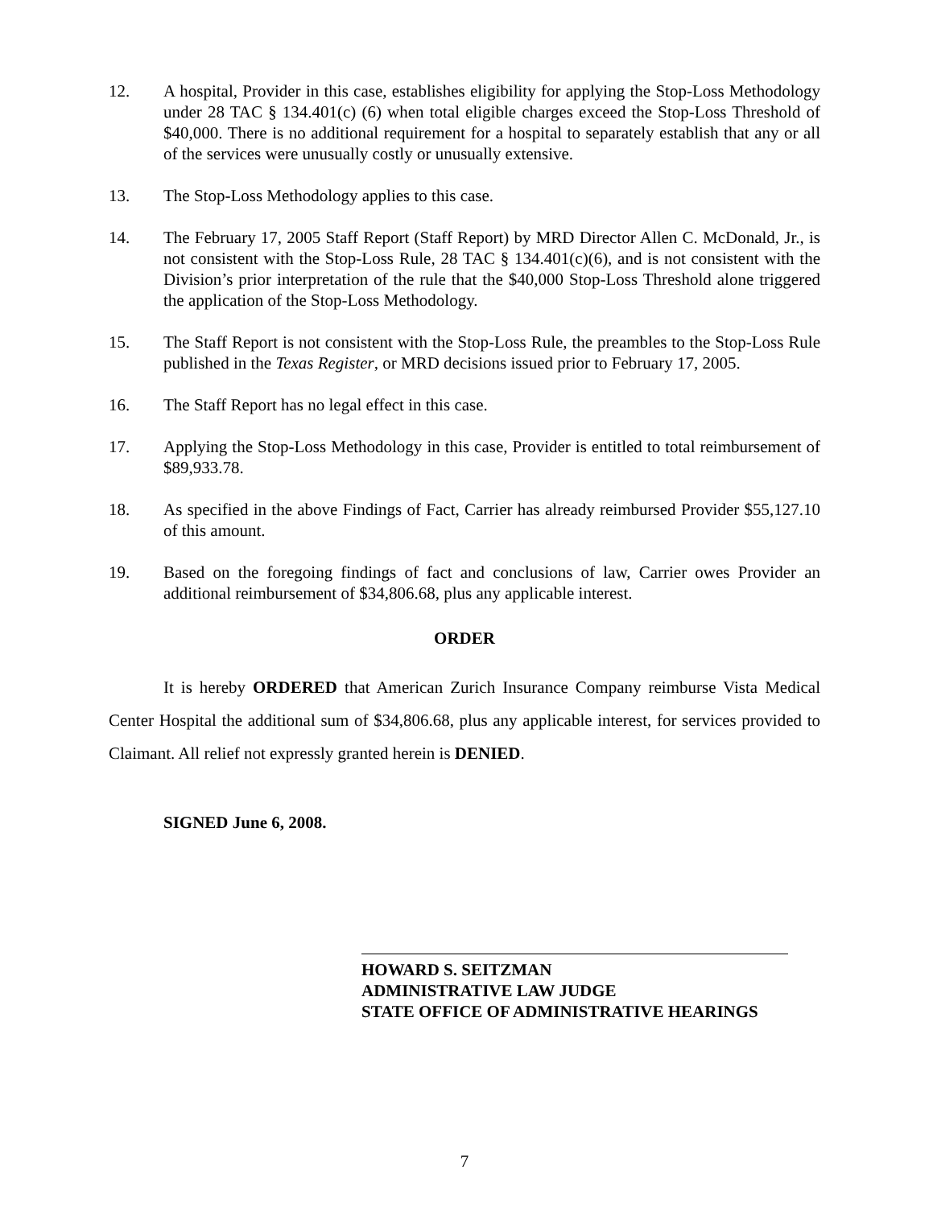12. A hospital, Provider in this case, establishes eligibility for applying the Stop-Loss Methodology under 28 TAC § 134.401(c) (6) when total eligible charges exceed the Stop-Loss Threshold of $40,000. There is no additional requirement for a hospital to separately establish that any or all of the services were unusually costly or unusually extensive.
13. The Stop-Loss Methodology applies to this case.
14. The February 17, 2005 Staff Report (Staff Report) by MRD Director Allen C. McDonald, Jr., is not consistent with the Stop-Loss Rule, 28 TAC § 134.401(c)(6), and is not consistent with the Division’s prior interpretation of the rule that the $40,000 Stop-Loss Threshold alone triggered the application of the Stop-Loss Methodology.
15. The Staff Report is not consistent with the Stop-Loss Rule, the preambles to the Stop-Loss Rule published in the Texas Register, or MRD decisions issued prior to February 17, 2005.
16. The Staff Report has no legal effect in this case.
17. Applying the Stop-Loss Methodology in this case, Provider is entitled to total reimbursement of $89,933.78.
18. As specified in the above Findings of Fact, Carrier has already reimbursed Provider $55,127.10 of this amount.
19. Based on the foregoing findings of fact and conclusions of law, Carrier owes Provider an additional reimbursement of $34,806.68, plus any applicable interest.
ORDER
It is hereby ORDERED that American Zurich Insurance Company reimburse Vista Medical Center Hospital the additional sum of $34,806.68, plus any applicable interest, for services provided to Claimant. All relief not expressly granted herein is DENIED.
SIGNED June 6, 2008.
HOWARD S. SEITZMAN
ADMINISTRATIVE LAW JUDGE
STATE OFFICE OF ADMINISTRATIVE HEARINGS
7